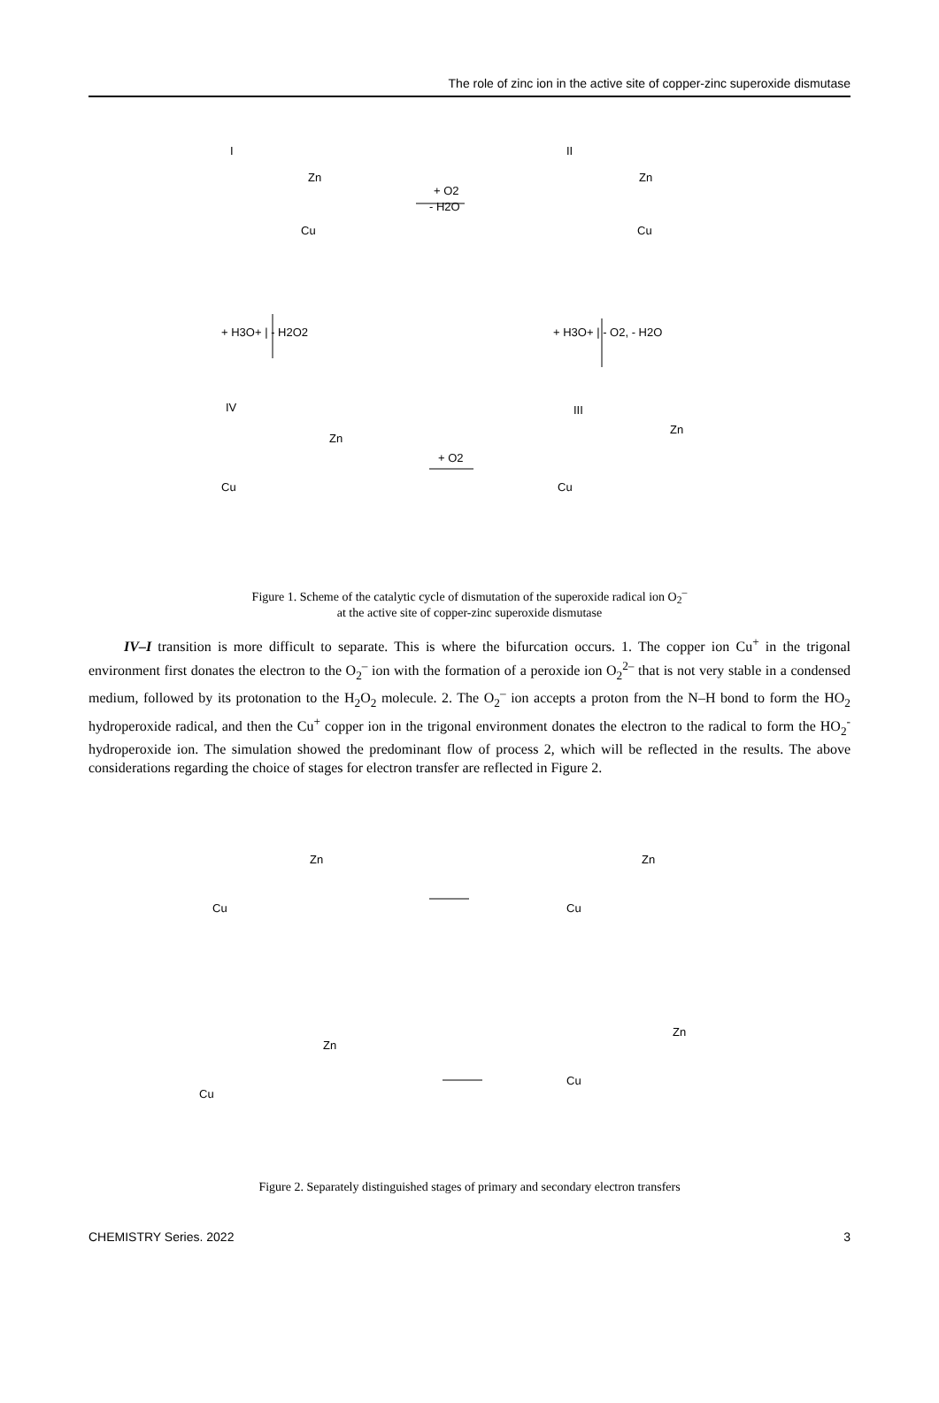The role of zinc ion in the active site of copper-zinc superoxide dismutase
I
II
IV
III
Cu
Zn
Cu
Zn
Cu
Zn
Cu
Zn
+ O2
- H2O
+ H3O+ | - H2O2
+ H3O+ | - O2, - H2O
+ O2
Figure 1. Scheme of the catalytic cycle of dismutation of the superoxide radical ion O<sub>2</sub><sup>–</sup>
at the active site of copper-zinc superoxide dismutase
IV–I transition is more difficult to separate. This is where the bifurcation occurs. 1. The copper ion Cu<sup>+</sup> in the trigonal environment first donates the electron to the O<sub>2</sub><sup>–</sup> ion with the formation of a peroxide ion O<sub>2</sub><sup>2–</sup> that is not very stable in a condensed medium, followed by its protonation to the H<sub>2</sub>O<sub>2</sub> molecule. 2. The O<sub>2</sub><sup>–</sup> ion accepts a proton from the N–H bond to form the HO<sub>2</sub> hydroperoxide radical, and then the Cu<sup>+</sup> copper ion in the trigonal environment donates the electron to the radical to form the HO<sub>2</sub><sup>-</sup> hydroperoxide ion. The simulation showed the predominant flow of process 2, which will be reflected in the results. The above considerations regarding the choice of stages for electron transfer are reflected in Figure 2.
Cu
Zn
Cu
Zn
Cu
Zn
Cu
Zn
Figure 2. Separately distinguished stages of primary and secondary electron transfers
CHEMISTRY Series. 2022 3